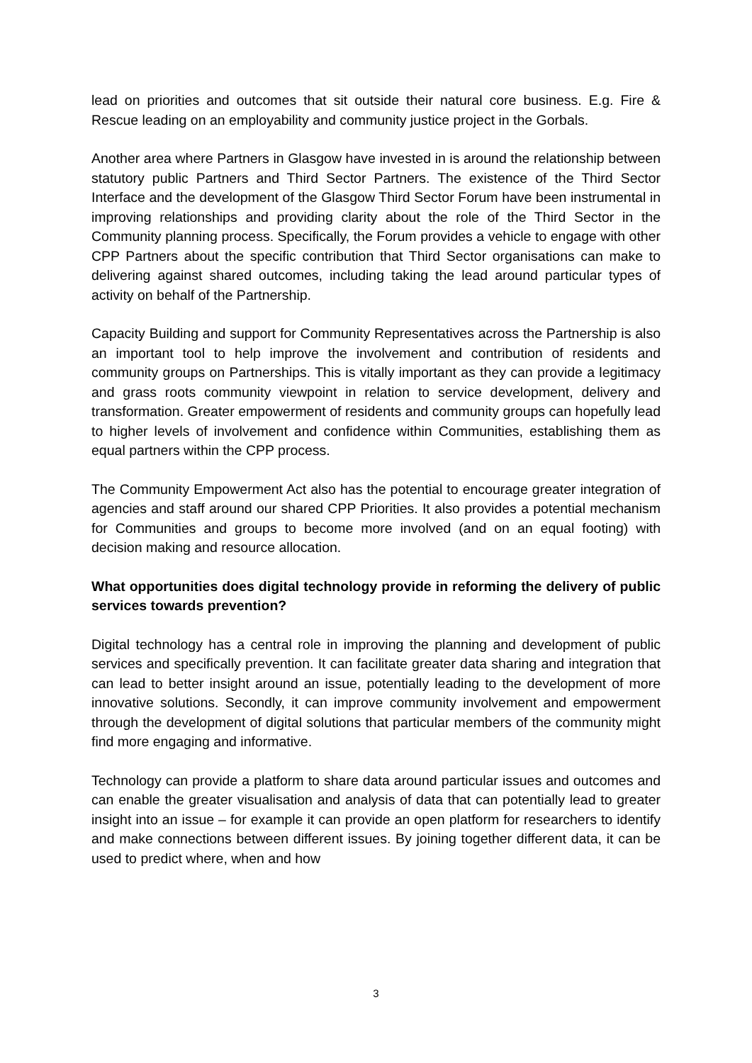lead on priorities and outcomes that sit outside their natural core business. E.g. Fire & Rescue leading on an employability and community justice project in the Gorbals.
Another area where Partners in Glasgow have invested in is around the relationship between statutory public Partners and Third Sector Partners. The existence of the Third Sector Interface and the development of the Glasgow Third Sector Forum have been instrumental in improving relationships and providing clarity about the role of the Third Sector in the Community planning process. Specifically, the Forum provides a vehicle to engage with other CPP Partners about the specific contribution that Third Sector organisations can make to delivering against shared outcomes, including taking the lead around particular types of activity on behalf of the Partnership.
Capacity Building and support for Community Representatives across the Partnership is also an important tool to help improve the involvement and contribution of residents and community groups on Partnerships. This is vitally important as they can provide a legitimacy and grass roots community viewpoint in relation to service development, delivery and transformation. Greater empowerment of residents and community groups can hopefully lead to higher levels of involvement and confidence within Communities, establishing them as equal partners within the CPP process.
The Community Empowerment Act also has the potential to encourage greater integration of agencies and staff around our shared CPP Priorities. It also provides a potential mechanism for Communities and groups to become more involved (and on an equal footing) with decision making and resource allocation.
What opportunities does digital technology provide in reforming the delivery of public services towards prevention?
Digital technology has a central role in improving the planning and development of public services and specifically prevention. It can facilitate greater data sharing and integration that can lead to better insight around an issue, potentially leading to the development of more innovative solutions. Secondly, it can improve community involvement and empowerment through the development of digital solutions that particular members of the community might find more engaging and informative.
Technology can provide a platform to share data around particular issues and outcomes and can enable the greater visualisation and analysis of data that can potentially lead to greater insight into an issue – for example it can provide an open platform for researchers to identify and make connections between different issues. By joining together different data, it can be used to predict where, when and how
3